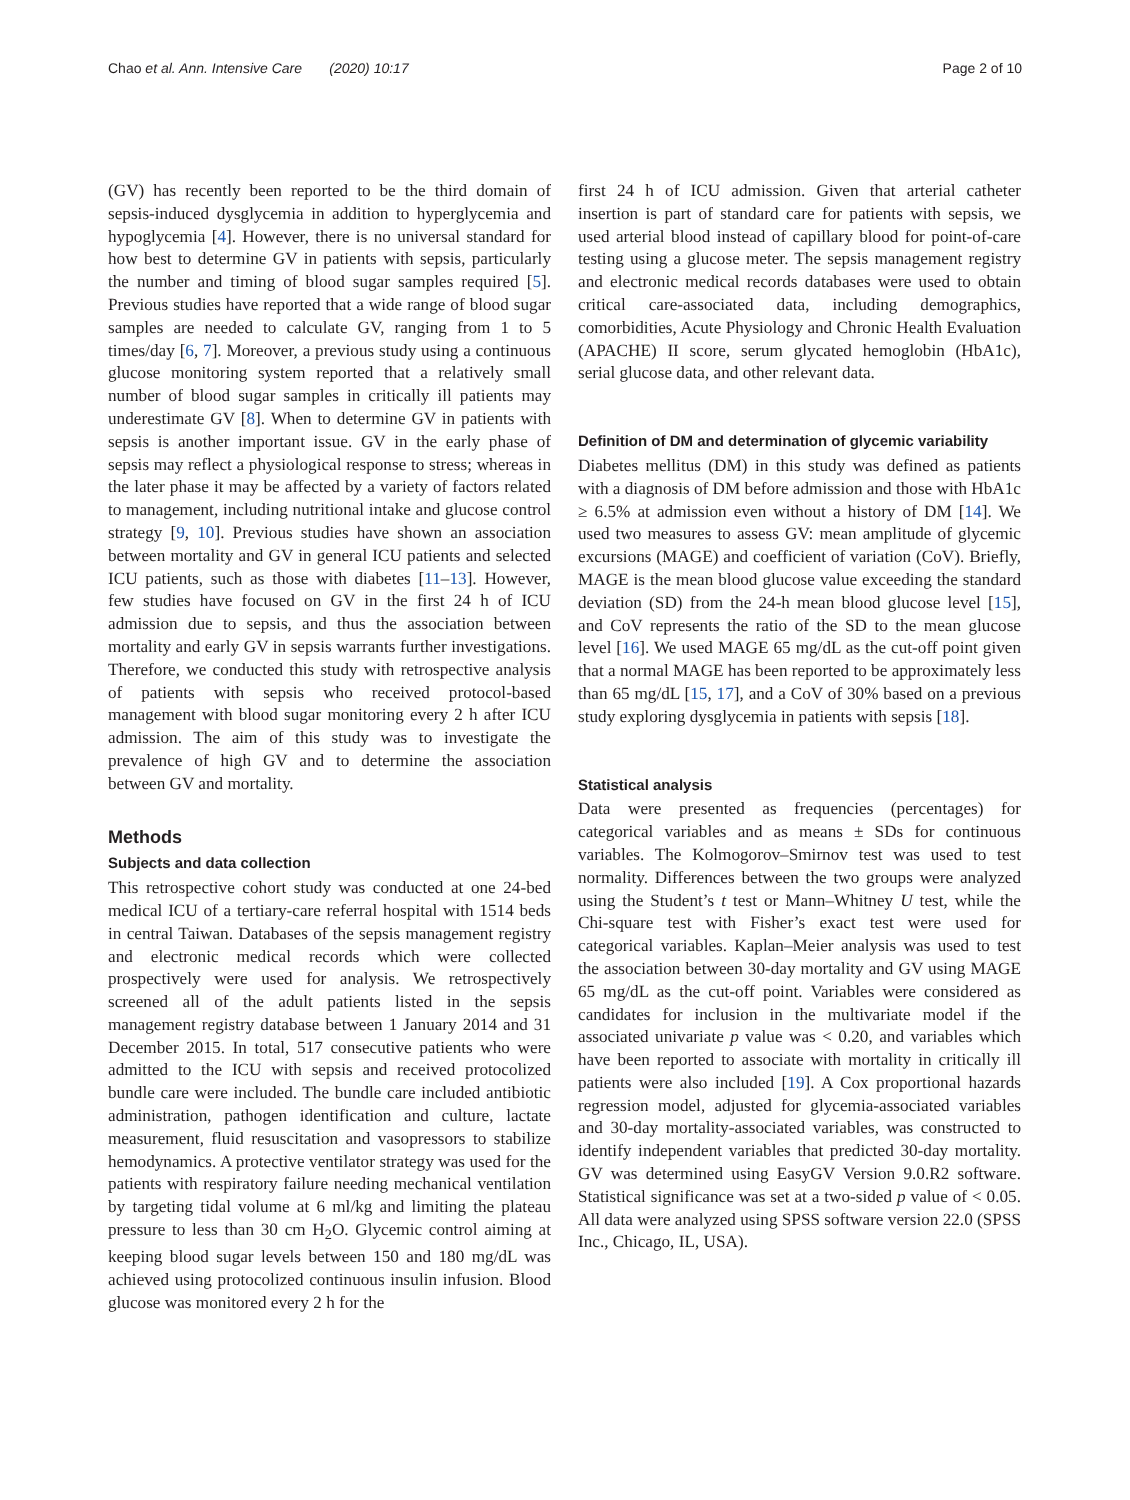Chao et al. Ann. Intensive Care (2020) 10:17 Page 2 of 10
(GV) has recently been reported to be the third domain of sepsis-induced dysglycemia in addition to hyperglycemia and hypoglycemia [4]. However, there is no universal standard for how best to determine GV in patients with sepsis, particularly the number and timing of blood sugar samples required [5]. Previous studies have reported that a wide range of blood sugar samples are needed to calculate GV, ranging from 1 to 5 times/day [6, 7]. Moreover, a previous study using a continuous glucose monitoring system reported that a relatively small number of blood sugar samples in critically ill patients may underestimate GV [8]. When to determine GV in patients with sepsis is another important issue. GV in the early phase of sepsis may reflect a physiological response to stress; whereas in the later phase it may be affected by a variety of factors related to management, including nutritional intake and glucose control strategy [9, 10]. Previous studies have shown an association between mortality and GV in general ICU patients and selected ICU patients, such as those with diabetes [11–13]. However, few studies have focused on GV in the first 24 h of ICU admission due to sepsis, and thus the association between mortality and early GV in sepsis warrants further investigations. Therefore, we conducted this study with retrospective analysis of patients with sepsis who received protocol-based management with blood sugar monitoring every 2 h after ICU admission. The aim of this study was to investigate the prevalence of high GV and to determine the association between GV and mortality.
Methods
Subjects and data collection
This retrospective cohort study was conducted at one 24-bed medical ICU of a tertiary-care referral hospital with 1514 beds in central Taiwan. Databases of the sepsis management registry and electronic medical records which were collected prospectively were used for analysis. We retrospectively screened all of the adult patients listed in the sepsis management registry database between 1 January 2014 and 31 December 2015. In total, 517 consecutive patients who were admitted to the ICU with sepsis and received protocolized bundle care were included. The bundle care included antibiotic administration, pathogen identification and culture, lactate measurement, fluid resuscitation and vasopressors to stabilize hemodynamics. A protective ventilator strategy was used for the patients with respiratory failure needing mechanical ventilation by targeting tidal volume at 6 ml/kg and limiting the plateau pressure to less than 30 cm H<sub>2</sub>O. Glycemic control aiming at keeping blood sugar levels between 150 and 180 mg/dL was achieved using protocolized continuous insulin infusion. Blood glucose was monitored every 2 h for the
first 24 h of ICU admission. Given that arterial catheter insertion is part of standard care for patients with sepsis, we used arterial blood instead of capillary blood for point-of-care testing using a glucose meter. The sepsis management registry and electronic medical records databases were used to obtain critical care-associated data, including demographics, comorbidities, Acute Physiology and Chronic Health Evaluation (APACHE) II score, serum glycated hemoglobin (HbA1c), serial glucose data, and other relevant data.
Definition of DM and determination of glycemic variability
Diabetes mellitus (DM) in this study was defined as patients with a diagnosis of DM before admission and those with HbA1c ≥ 6.5% at admission even without a history of DM [14]. We used two measures to assess GV: mean amplitude of glycemic excursions (MAGE) and coefficient of variation (CoV). Briefly, MAGE is the mean blood glucose value exceeding the standard deviation (SD) from the 24-h mean blood glucose level [15], and CoV represents the ratio of the SD to the mean glucose level [16]. We used MAGE 65 mg/dL as the cut-off point given that a normal MAGE has been reported to be approximately less than 65 mg/dL [15, 17], and a CoV of 30% based on a previous study exploring dysglycemia in patients with sepsis [18].
Statistical analysis
Data were presented as frequencies (percentages) for categorical variables and as means ± SDs for continuous variables. The Kolmogorov–Smirnov test was used to test normality. Differences between the two groups were analyzed using the Student’s t test or Mann–Whitney U test, while the Chi-square test with Fisher’s exact test were used for categorical variables. Kaplan–Meier analysis was used to test the association between 30-day mortality and GV using MAGE 65 mg/dL as the cut-off point. Variables were considered as candidates for inclusion in the multivariate model if the associated univariate p value was < 0.20, and variables which have been reported to associate with mortality in critically ill patients were also included [19]. A Cox proportional hazards regression model, adjusted for glycemia-associated variables and 30-day mortality-associated variables, was constructed to identify independent variables that predicted 30-day mortality. GV was determined using EasyGV Version 9.0.R2 software. Statistical significance was set at a two-sided p value of < 0.05. All data were analyzed using SPSS software version 22.0 (SPSS Inc., Chicago, IL, USA).